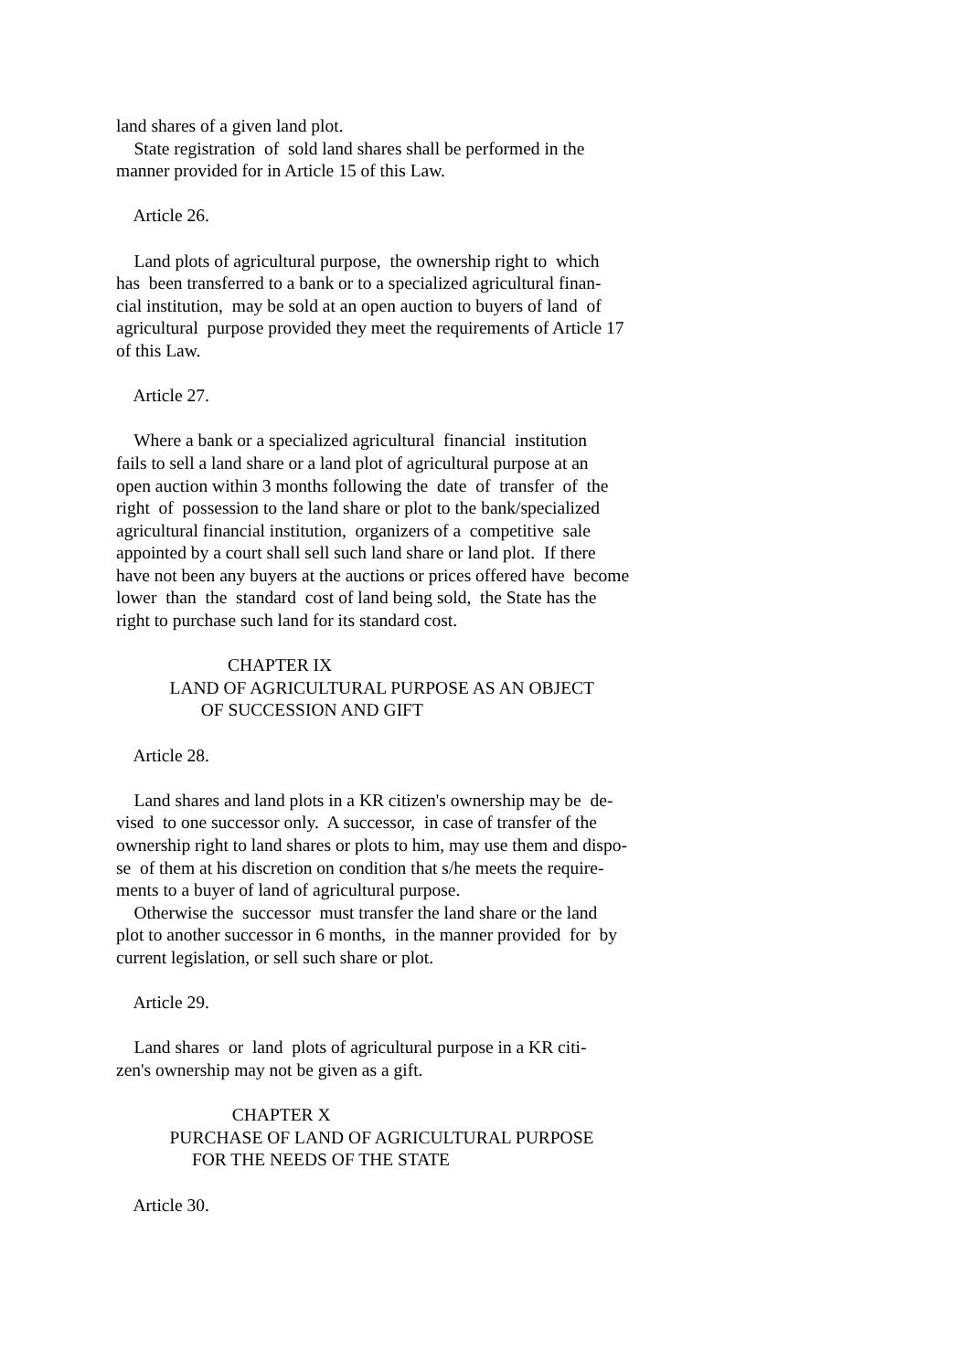land shares of a given land plot. State registration of sold land shares shall be performed in the manner provided for in Article 15 of this Law. Article 26. Land plots of agricultural purpose, the ownership right to which has been transferred to a bank or to a specialized agricultural finan- cial institution, may be sold at an open auction to buyers of land of agricultural purpose provided they meet the requirements of Article 17 of this Law. Article 27. Where a bank or a specialized agricultural financial institution fails to sell a land share or a land plot of agricultural purpose at an open auction within 3 months following the date of transfer of the right of possession to the land share or plot to the bank/specialized agricultural financial institution, organizers of a competitive sale appointed by a court shall sell such land share or land plot. If there have not been any buyers at the auctions or prices offered have become lower than the standard cost of land being sold, the State has the right to purchase such land for its standard cost. CHAPTER IX LAND OF AGRICULTURAL PURPOSE AS AN OBJECT OF SUCCESSION AND GIFT Article 28. Land shares and land plots in a KR citizen's ownership may be de- vised to one successor only. A successor, in case of transfer of the ownership right to land shares or plots to him, may use them and dispo- se of them at his discretion on condition that s/he meets the require- ments to a buyer of land of agricultural purpose. Otherwise the successor must transfer the land share or the land plot to another successor in 6 months, in the manner provided for by current legislation, or sell such share or plot. Article 29. Land shares or land plots of agricultural purpose in a KR citi- zen's ownership may not be given as a gift. CHAPTER X PURCHASE OF LAND OF AGRICULTURAL PURPOSE FOR THE NEEDS OF THE STATE Article 30.